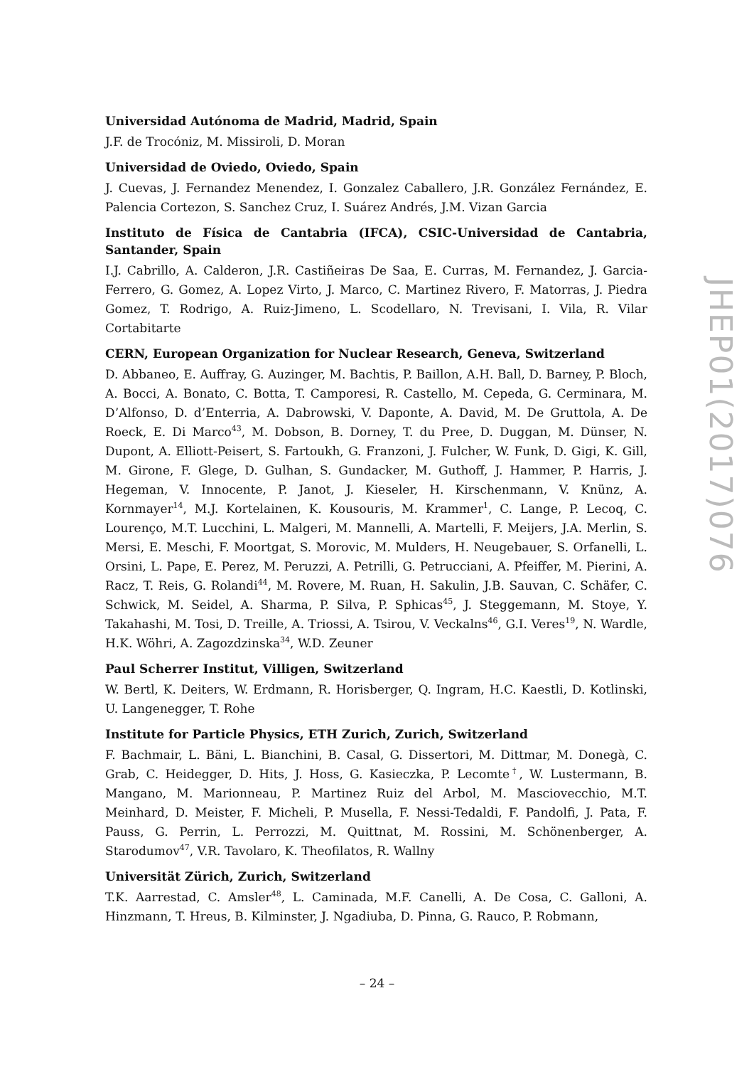Universidad Autónoma de Madrid, Madrid, Spain
J.F. de Trocóniz, M. Missiroli, D. Moran
Universidad de Oviedo, Oviedo, Spain
J. Cuevas, J. Fernandez Menendez, I. Gonzalez Caballero, J.R. González Fernández, E. Palencia Cortezon, S. Sanchez Cruz, I. Suárez Andrés, J.M. Vizan Garcia
Instituto de Física de Cantabria (IFCA), CSIC-Universidad de Cantabria, Santander, Spain
I.J. Cabrillo, A. Calderon, J.R. Castiñeiras De Saa, E. Curras, M. Fernandez, J. Garcia-Ferrero, G. Gomez, A. Lopez Virto, J. Marco, C. Martinez Rivero, F. Matorras, J. Piedra Gomez, T. Rodrigo, A. Ruiz-Jimeno, L. Scodellaro, N. Trevisani, I. Vila, R. Vilar Cortabitarte
CERN, European Organization for Nuclear Research, Geneva, Switzerland
D. Abbaneo, E. Auffray, G. Auzinger, M. Bachtis, P. Baillon, A.H. Ball, D. Barney, P. Bloch, A. Bocci, A. Bonato, C. Botta, T. Camporesi, R. Castello, M. Cepeda, G. Cerminara, M. D’Alfonso, D. d’Enterria, A. Dabrowski, V. Daponte, A. David, M. De Gruttola, A. De Roeck, E. Di Marco<sup>43</sup>, M. Dobson, B. Dorney, T. du Pree, D. Duggan, M. Dünser, N. Dupont, A. Elliott-Peisert, S. Fartoukh, G. Franzoni, J. Fulcher, W. Funk, D. Gigi, K. Gill, M. Girone, F. Glege, D. Gulhan, S. Gundacker, M. Guthoff, J. Hammer, P. Harris, J. Hegeman, V. Innocente, P. Janot, J. Kieseler, H. Kirschenmann, V. Knünz, A. Kornmayer<sup>14</sup>, M.J. Kortelainen, K. Kousouris, M. Krammer<sup>1</sup>, C. Lange, P. Lecoq, C. Lourenço, M.T. Lucchini, L. Malgeri, M. Mannelli, A. Martelli, F. Meijers, J.A. Merlin, S. Mersi, E. Meschi, F. Moortgat, S. Morovic, M. Mulders, H. Neugebauer, S. Orfanelli, L. Orsini, L. Pape, E. Perez, M. Peruzzi, A. Petrilli, G. Petrucciani, A. Pfeiffer, M. Pierini, A. Racz, T. Reis, G. Rolandi<sup>44</sup>, M. Rovere, M. Ruan, H. Sakulin, J.B. Sauvan, C. Schäfer, C. Schwick, M. Seidel, A. Sharma, P. Silva, P. Sphicas<sup>45</sup>, J. Steggemann, M. Stoye, Y. Takahashi, M. Tosi, D. Treille, A. Triossi, A. Tsirou, V. Veckalns<sup>46</sup>, G.I. Veres<sup>19</sup>, N. Wardle, H.K. Wöhri, A. Zagozdzinska<sup>34</sup>, W.D. Zeuner
Paul Scherrer Institut, Villigen, Switzerland
W. Bertl, K. Deiters, W. Erdmann, R. Horisberger, Q. Ingram, H.C. Kaestli, D. Kotlinski, U. Langenegger, T. Rohe
Institute for Particle Physics, ETH Zurich, Zurich, Switzerland
F. Bachmair, L. Bäni, L. Bianchini, B. Casal, G. Dissertori, M. Dittmar, M. Donegà, C. Grab, C. Heidegger, D. Hits, J. Hoss, G. Kasieczka, P. Lecomte<sup>†</sup>, W. Lustermann, B. Mangano, M. Marionneau, P. Martinez Ruiz del Arbol, M. Masciovecchio, M.T. Meinhard, D. Meister, F. Micheli, P. Musella, F. Nessi-Tedaldi, F. Pandolfi, J. Pata, F. Pauss, G. Perrin, L. Perrozzi, M. Quittnat, M. Rossini, M. Schönenberger, A. Starodumov<sup>47</sup>, V.R. Tavolaro, K. Theofilatos, R. Wallny
Universität Zürich, Zurich, Switzerland
T.K. Aarrestad, C. Amsler<sup>48</sup>, L. Caminada, M.F. Canelli, A. De Cosa, C. Galloni, A. Hinzmann, T. Hreus, B. Kilminster, J. Ngadiuba, D. Pinna, G. Rauco, P. Robmann,
JHEP01(2017)076
– 24 –